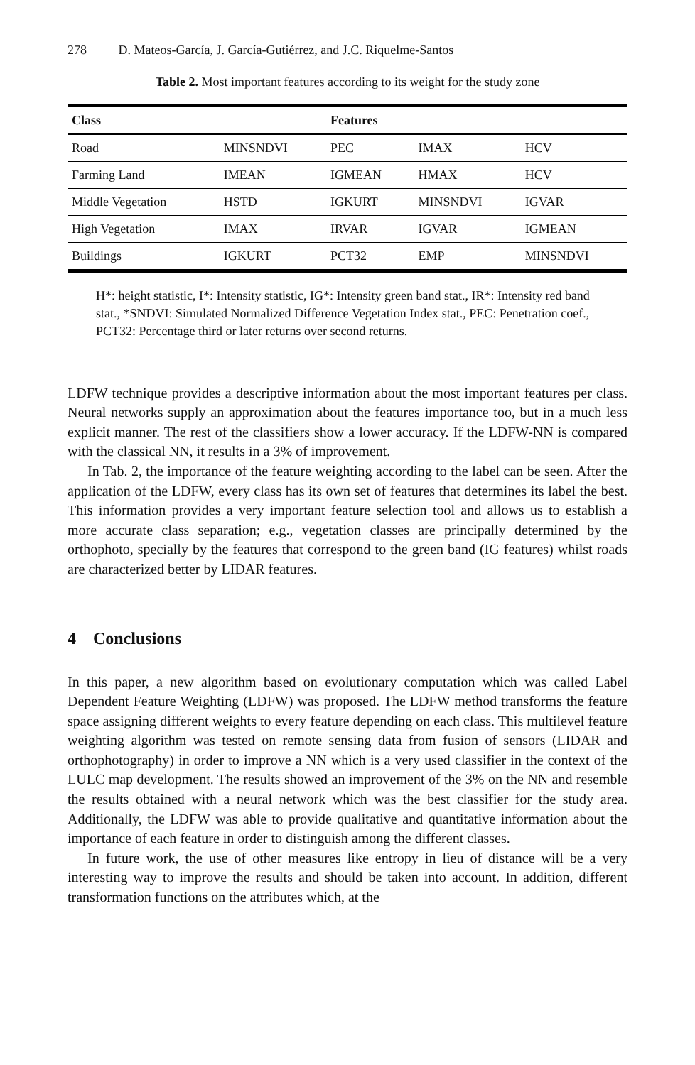278 D. Mateos-García, J. García-Gutiérrez, and J.C. Riquelme-Santos
Table 2. Most important features according to its weight for the study zone
| Class | | Features | | |
| --- | --- | --- | --- | --- |
| Road | MINSNDVI | PEC | IMAX | HCV |
| Farming Land | IMEAN | IGMEAN | HMAX | HCV |
| Middle Vegetation | HSTD | IGKURT | MINSNDVI | IGVAR |
| High Vegetation | IMAX | IRVAR | IGVAR | IGMEAN |
| Buildings | IGKURT | PCT32 | EMP | MINSNDVI |
H*: height statistic, I*: Intensity statistic, IG*: Intensity green band stat., IR*: Intensity red band stat., *SNDVI: Simulated Normalized Difference Vegetation Index stat., PEC: Penetration coef., PCT32: Percentage third or later returns over second returns.
LDFW technique provides a descriptive information about the most important features per class. Neural networks supply an approximation about the features importance too, but in a much less explicit manner. The rest of the classifiers show a lower accuracy. If the LDFW-NN is compared with the classical NN, it results in a 3% of improvement.
In Tab. 2, the importance of the feature weighting according to the label can be seen. After the application of the LDFW, every class has its own set of features that determines its label the best. This information provides a very important feature selection tool and allows us to establish a more accurate class separation; e.g., vegetation classes are principally determined by the orthophoto, specially by the features that correspond to the green band (IG features) whilst roads are characterized better by LIDAR features.
4 Conclusions
In this paper, a new algorithm based on evolutionary computation which was called Label Dependent Feature Weighting (LDFW) was proposed. The LDFW method transforms the feature space assigning different weights to every feature depending on each class. This multilevel feature weighting algorithm was tested on remote sensing data from fusion of sensors (LIDAR and orthophotography) in order to improve a NN which is a very used classifier in the context of the LULC map development. The results showed an improvement of the 3% on the NN and resemble the results obtained with a neural network which was the best classifier for the study area. Additionally, the LDFW was able to provide qualitative and quantitative information about the importance of each feature in order to distinguish among the different classes.
In future work, the use of other measures like entropy in lieu of distance will be a very interesting way to improve the results and should be taken into account. In addition, different transformation functions on the attributes which, at the